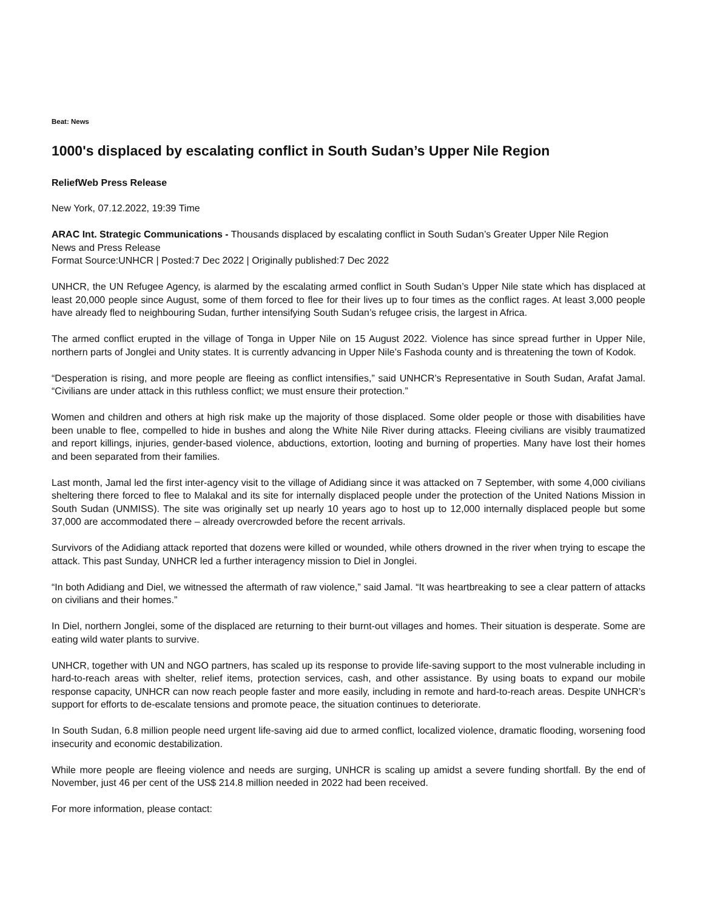Beat: News
1000's displaced by escalating conflict in South Sudan’s Upper Nile Region
ReliefWeb Press Release
New York, 07.12.2022, 19:39 Time
ARAC Int. Strategic Communications - Thousands displaced by escalating conflict in South Sudan’s Greater Upper Nile Region
News and Press Release
Format Source:UNHCR | Posted:7 Dec 2022 | Originally published:7 Dec 2022
UNHCR, the UN Refugee Agency, is alarmed by the escalating armed conflict in South Sudan’s Upper Nile state which has displaced at least 20,000 people since August, some of them forced to flee for their lives up to four times as the conflict rages. At least 3,000 people have already fled to neighbouring Sudan, further intensifying South Sudan’s refugee crisis, the largest in Africa.
The armed conflict erupted in the village of Tonga in Upper Nile on 15 August 2022. Violence has since spread further in Upper Nile, northern parts of Jonglei and Unity states. It is currently advancing in Upper Nile’s Fashoda county and is threatening the town of Kodok.
“Desperation is rising, and more people are fleeing as conflict intensifies,” said UNHCR’s Representative in South Sudan, Arafat Jamal. “Civilians are under attack in this ruthless conflict; we must ensure their protection.”
Women and children and others at high risk make up the majority of those displaced. Some older people or those with disabilities have been unable to flee, compelled to hide in bushes and along the White Nile River during attacks. Fleeing civilians are visibly traumatized and report killings, injuries, gender-based violence, abductions, extortion, looting and burning of properties. Many have lost their homes and been separated from their families.
Last month, Jamal led the first inter-agency visit to the village of Adidiang since it was attacked on 7 September, with some 4,000 civilians sheltering there forced to flee to Malakal and its site for internally displaced people under the protection of the United Nations Mission in South Sudan (UNMISS). The site was originally set up nearly 10 years ago to host up to 12,000 internally displaced people but some 37,000 are accommodated there – already overcrowded before the recent arrivals.
Survivors of the Adidiang attack reported that dozens were killed or wounded, while others drowned in the river when trying to escape the attack. This past Sunday, UNHCR led a further interagency mission to Diel in Jonglei.
“In both Adidiang and Diel, we witnessed the aftermath of raw violence,” said Jamal. “It was heartbreaking to see a clear pattern of attacks on civilians and their homes.”
In Diel, northern Jonglei, some of the displaced are returning to their burnt-out villages and homes. Their situation is desperate. Some are eating wild water plants to survive.
UNHCR, together with UN and NGO partners, has scaled up its response to provide life-saving support to the most vulnerable including in hard-to-reach areas with shelter, relief items, protection services, cash, and other assistance. By using boats to expand our mobile response capacity, UNHCR can now reach people faster and more easily, including in remote and hard-to-reach areas. Despite UNHCR’s support for efforts to de-escalate tensions and promote peace, the situation continues to deteriorate.
In South Sudan, 6.8 million people need urgent life-saving aid due to armed conflict, localized violence, dramatic flooding, worsening food insecurity and economic destabilization.
While more people are fleeing violence and needs are surging, UNHCR is scaling up amidst a severe funding shortfall. By the end of November, just 46 per cent of the US$ 214.8 million needed in 2022 had been received.
For more information, please contact: